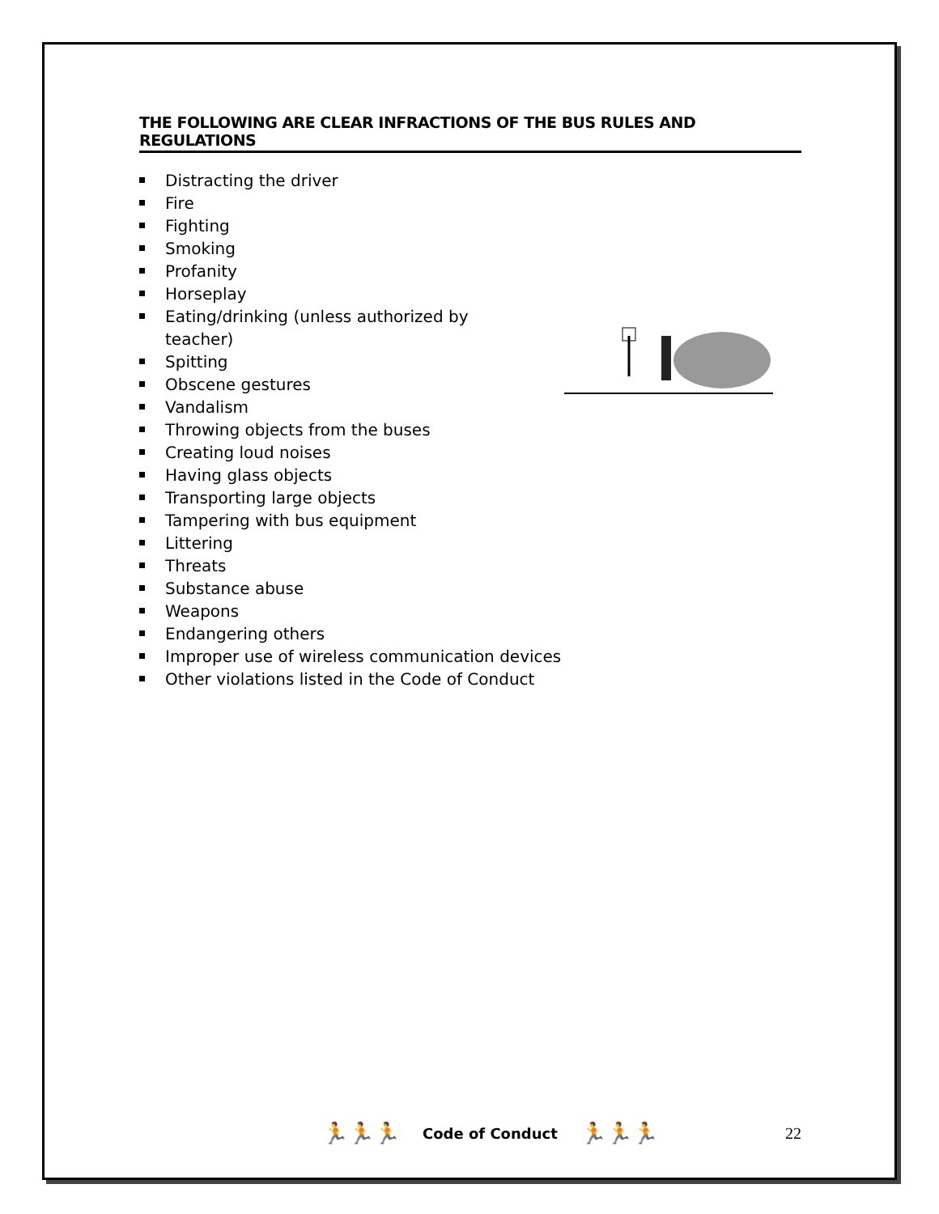THE FOLLOWING ARE CLEAR INFRACTIONS OF THE BUS RULES AND REGULATIONS
Distracting the driver
Fire
Fighting
Smoking
Profanity
Horseplay
Eating/drinking (unless authorized by teacher)
Spitting
Obscene gestures
Vandalism
Throwing objects from the buses
Creating loud noises
Having glass objects
Transporting large objects
Tampering with bus equipment
Littering
Threats
Substance abuse
Weapons
Endangering others
Improper use of wireless communication devices
Other violations listed in the Code of Conduct
🏃🏃🏃 Code of Conduct 🏃🏃🏃 22